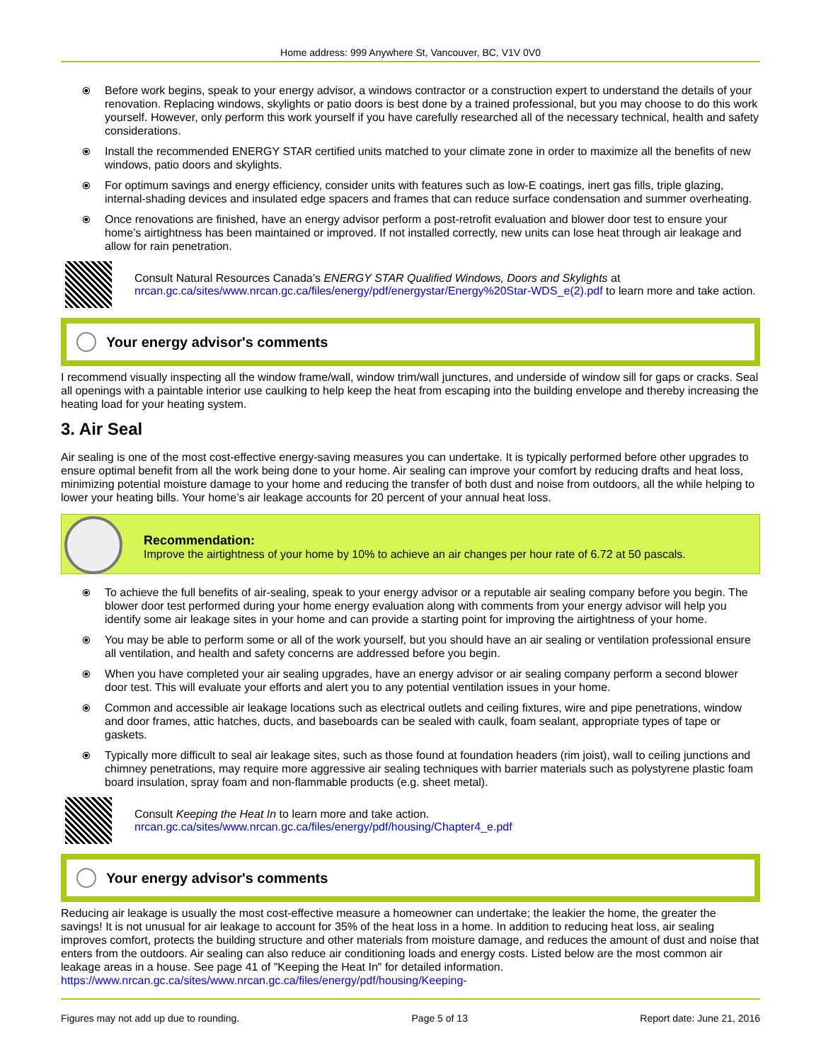Home address: 999 Anywhere St, Vancouver, BC, V1V 0V0
⦿ Before work begins, speak to your energy advisor, a windows contractor or a construction expert to understand the details of your renovation. Replacing windows, skylights or patio doors is best done by a trained professional, but you may choose to do this work yourself. However, only perform this work yourself if you have carefully researched all of the necessary technical, health and safety considerations.
⦿ Install the recommended ENERGY STAR certified units matched to your climate zone in order to maximize all the benefits of new windows, patio doors and skylights.
⦿ For optimum savings and energy efficiency, consider units with features such as low-E coatings, inert gas fills, triple glazing, internal-shading devices and insulated edge spacers and frames that can reduce surface condensation and summer overheating.
⦿ Once renovations are finished, have an energy advisor perform a post-retrofit evaluation and blower door test to ensure your home’s airtightness has been maintained or improved. If not installed correctly, new units can lose heat through air leakage and allow for rain penetration.
Consult Natural Resources Canada’s ENERGY STAR Qualified Windows, Doors and Skylights at
nrcan.gc.ca/sites/www.nrcan.gc.ca/files/energy/pdf/energystar/Energy%20Star-WDS_e(2).pdf to learn more and take action.
Your energy advisor's comments
I recommend visually inspecting all the window frame/wall, window trim/wall junctures, and underside of window sill for gaps or cracks. Seal all openings with a paintable interior use caulking to help keep the heat from escaping into the building envelope and thereby increasing the heating load for your heating system.
3. Air Seal
Air sealing is one of the most cost-effective energy-saving measures you can undertake. It is typically performed before other upgrades to ensure optimal benefit from all the work being done to your home. Air sealing can improve your comfort by reducing drafts and heat loss, minimizing potential moisture damage to your home and reducing the transfer of both dust and noise from outdoors, all the while helping to lower your heating bills. Your home’s air leakage accounts for 20 percent of your annual heat loss.
Recommendation:
Improve the airtightness of your home by 10% to achieve an air changes per hour rate of 6.72 at 50 pascals.
⦿ To achieve the full benefits of air-sealing, speak to your energy advisor or a reputable air sealing company before you begin. The blower door test performed during your home energy evaluation along with comments from your energy advisor will help you identify some air leakage sites in your home and can provide a starting point for improving the airtightness of your home.
⦿ You may be able to perform some or all of the work yourself, but you should have an air sealing or ventilation professional ensure all ventilation, and health and safety concerns are addressed before you begin.
⦿ When you have completed your air sealing upgrades, have an energy advisor or air sealing company perform a second blower door test. This will evaluate your efforts and alert you to any potential ventilation issues in your home.
⦿ Common and accessible air leakage locations such as electrical outlets and ceiling fixtures, wire and pipe penetrations, window and door frames, attic hatches, ducts, and baseboards can be sealed with caulk, foam sealant, appropriate types of tape or gaskets.
⦿ Typically more difficult to seal air leakage sites, such as those found at foundation headers (rim joist), wall to ceiling junctions and chimney penetrations, may require more aggressive air sealing techniques with barrier materials such as polystyrene plastic foam board insulation, spray foam and non-flammable products (e.g. sheet metal).
Consult Keeping the Heat In to learn more and take action.
nrcan.gc.ca/sites/www.nrcan.gc.ca/files/energy/pdf/housing/Chapter4_e.pdf
Your energy advisor's comments
Reducing air leakage is usually the most cost-effective measure a homeowner can undertake; the leakier the home, the greater the savings! It is not unusual for air leakage to account for 35% of the heat loss in a home. In addition to reducing heat loss, air sealing improves comfort, protects the building structure and other materials from moisture damage, and reduces the amount of dust and noise that enters from the outdoors. Air sealing can also reduce air conditioning loads and energy costs. Listed below are the most common air leakage areas in a house. See page 41 of "Keeping the Heat In" for detailed information. https://www.nrcan.gc.ca/sites/www.nrcan.gc.ca/files/energy/pdf/housing/Keeping-
Figures may not add up due to rounding. Page 5 of 13 Report date: June 21, 2016